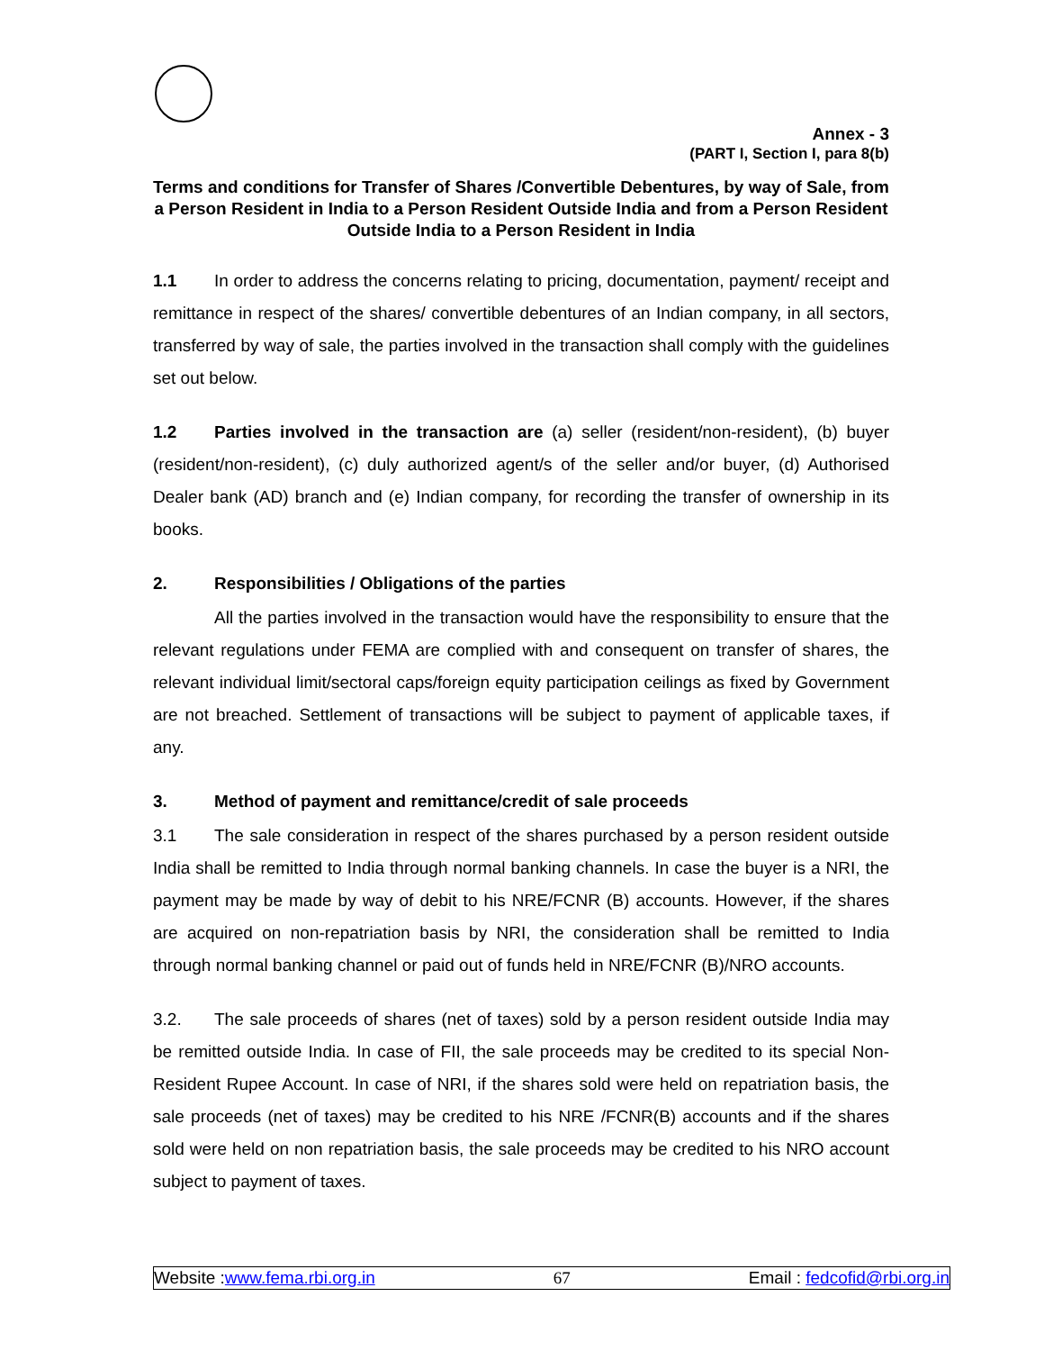Annex - 3
(PART I, Section I, para 8(b)
Terms and conditions for Transfer of Shares /Convertible Debentures, by way of Sale, from a Person Resident in India to a Person Resident Outside India and from a Person Resident Outside India to a Person Resident in India
1.1 In order to address the concerns relating to pricing, documentation, payment/ receipt and remittance in respect of the shares/ convertible debentures of an Indian company, in all sectors, transferred by way of sale, the parties involved in the transaction shall comply with the guidelines set out below.
1.2 Parties involved in the transaction are (a) seller (resident/non-resident), (b) buyer (resident/non-resident), (c) duly authorized agent/s of the seller and/or buyer, (d) Authorised Dealer bank (AD) branch and (e) Indian company, for recording the transfer of ownership in its books.
2. Responsibilities / Obligations of the parties
All the parties involved in the transaction would have the responsibility to ensure that the relevant regulations under FEMA are complied with and consequent on transfer of shares, the relevant individual limit/sectoral caps/foreign equity participation ceilings as fixed by Government are not breached. Settlement of transactions will be subject to payment of applicable taxes, if any.
3. Method of payment and remittance/credit of sale proceeds
3.1 The sale consideration in respect of the shares purchased by a person resident outside India shall be remitted to India through normal banking channels. In case the buyer is a NRI, the payment may be made by way of debit to his NRE/FCNR (B) accounts. However, if the shares are acquired on non-repatriation basis by NRI, the consideration shall be remitted to India through normal banking channel or paid out of funds held in NRE/FCNR (B)/NRO accounts.
3.2. The sale proceeds of shares (net of taxes) sold by a person resident outside India may be remitted outside India. In case of FII, the sale proceeds may be credited to its special Non-Resident Rupee Account. In case of NRI, if the shares sold were held on repatriation basis, the sale proceeds (net of taxes) may be credited to his NRE /FCNR(B) accounts and if the shares sold were held on non repatriation basis, the sale proceeds may be credited to his NRO account subject to payment of taxes.
Website :www.fema.rbi.org.in 67 Email : fedcofid@rbi.org.in